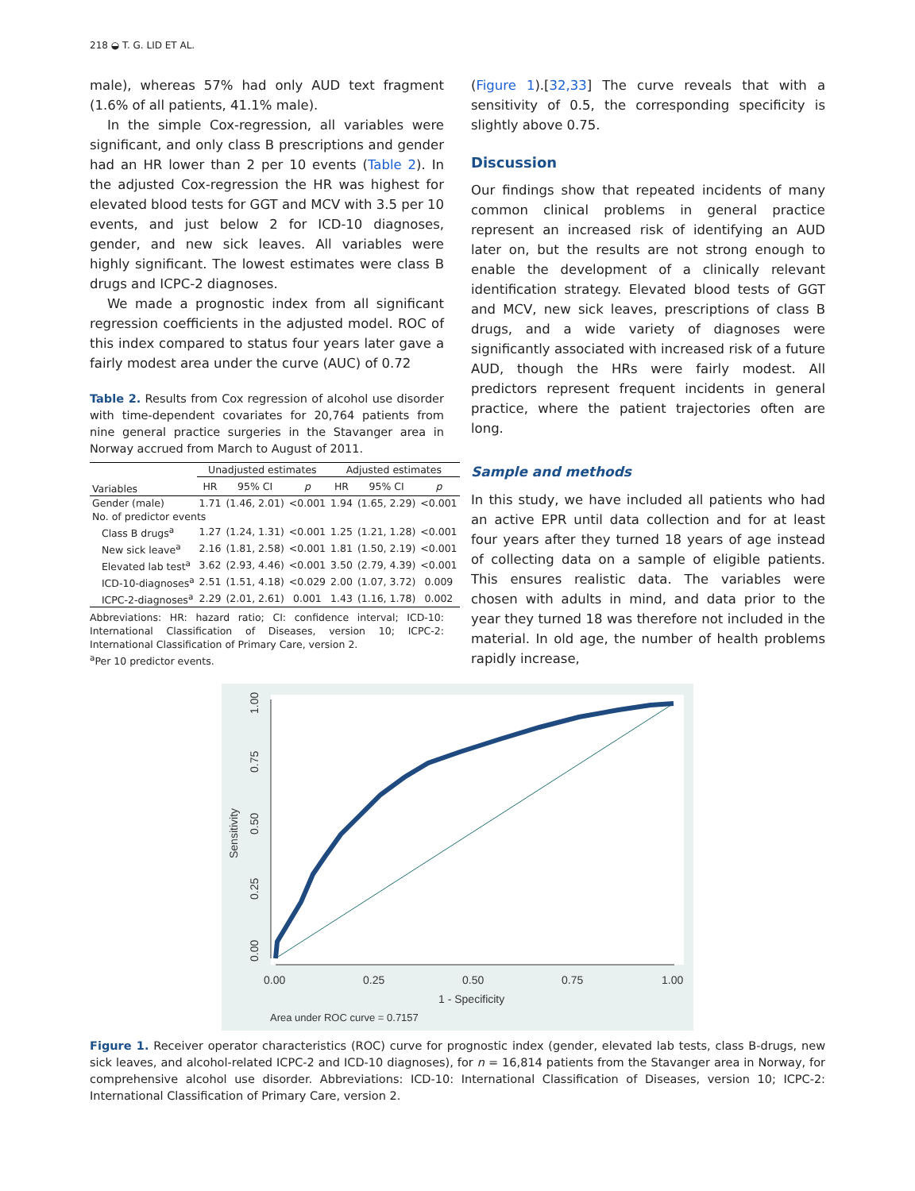218 ◒ T. G. LID ET AL.
male), whereas 57% had only AUD text fragment (1.6% of all patients, 41.1% male).
In the simple Cox-regression, all variables were significant, and only class B prescriptions and gender had an HR lower than 2 per 10 events (Table 2). In the adjusted Cox-regression the HR was highest for elevated blood tests for GGT and MCV with 3.5 per 10 events, and just below 2 for ICD-10 diagnoses, gender, and new sick leaves. All variables were highly significant. The lowest estimates were class B drugs and ICPC-2 diagnoses.
We made a prognostic index from all significant regression coefficients in the adjusted model. ROC of this index compared to status four years later gave a fairly modest area under the curve (AUC) of 0.72
Table 2. Results from Cox regression of alcohol use disorder with time-dependent covariates for 20,764 patients from nine general practice surgeries in the Stavanger area in Norway accrued from March to August of 2011.
| | Unadjusted estimates | | | Adjusted estimates | | |
| --- | --- | --- | --- | --- | --- | --- |
| Variables | HR | 95% CI | p | HR | 95% CI | p |
| Gender (male) | 1.71 | (1.46, 2.01) | <0.001 | 1.94 | (1.65, 2.29) | <0.001 |
| No. of predictor events | | | | | | |
| Class B drugs<sup>a</sup> | 1.27 | (1.24, 1.31) | <0.001 | 1.25 | (1.21, 1.28) | <0.001 |
| New sick leave<sup>a</sup> | 2.16 | (1.81, 2.58) | <0.001 | 1.81 | (1.50, 2.19) | <0.001 |
| Elevated lab test<sup>a</sup> | 3.62 | (2.93, 4.46) | <0.001 | 3.50 | (2.79, 4.39) | <0.001 |
| ICD-10-diagnoses<sup>a</sup> | 2.51 | (1.51, 4.18) | <0.029 | 2.00 | (1.07, 3.72) | 0.009 |
| ICPC-2-diagnoses<sup>a</sup> | 2.29 | (2.01, 2.61) | 0.001 | 1.43 | (1.16, 1.78) | 0.002 |
Abbreviations: HR: hazard ratio; CI: confidence interval; ICD-10: International Classification of Diseases, version 10; ICPC-2: International Classification of Primary Care, version 2.
<sup>a</sup> Per 10 predictor events.
(Figure 1).[32,33] The curve reveals that with a sensitivity of 0.5, the corresponding specificity is slightly above 0.75.
Discussion
Our findings show that repeated incidents of many common clinical problems in general practice represent an increased risk of identifying an AUD later on, but the results are not strong enough to enable the development of a clinically relevant identification strategy. Elevated blood tests of GGT and MCV, new sick leaves, prescriptions of class B drugs, and a wide variety of diagnoses were significantly associated with increased risk of a future AUD, though the HRs were fairly modest. All predictors represent frequent incidents in general practice, where the patient trajectories often are long.
Sample and methods
In this study, we have included all patients who had an active EPR until data collection and for at least four years after they turned 18 years of age instead of collecting data on a sample of eligible patients. This ensures realistic data. The variables were chosen with adults in mind, and data prior to the year they turned 18 was therefore not included in the material. In old age, the number of health problems rapidly increase,
0.00
0.25
0.50
0.75
1.00
Sensitivity
0.00
0.25
0.50
0.75
1.00
1 - Specificity
Area under ROC curve = 0.7157
Figure 1. Receiver operator characteristics (ROC) curve for prognostic index (gender, elevated lab tests, class B-drugs, new sick leaves, and alcohol-related ICPC-2 and ICD-10 diagnoses), for n = 16,814 patients from the Stavanger area in Norway, for comprehensive alcohol use disorder. Abbreviations: ICD-10: International Classification of Diseases, version 10; ICPC-2: International Classification of Primary Care, version 2.